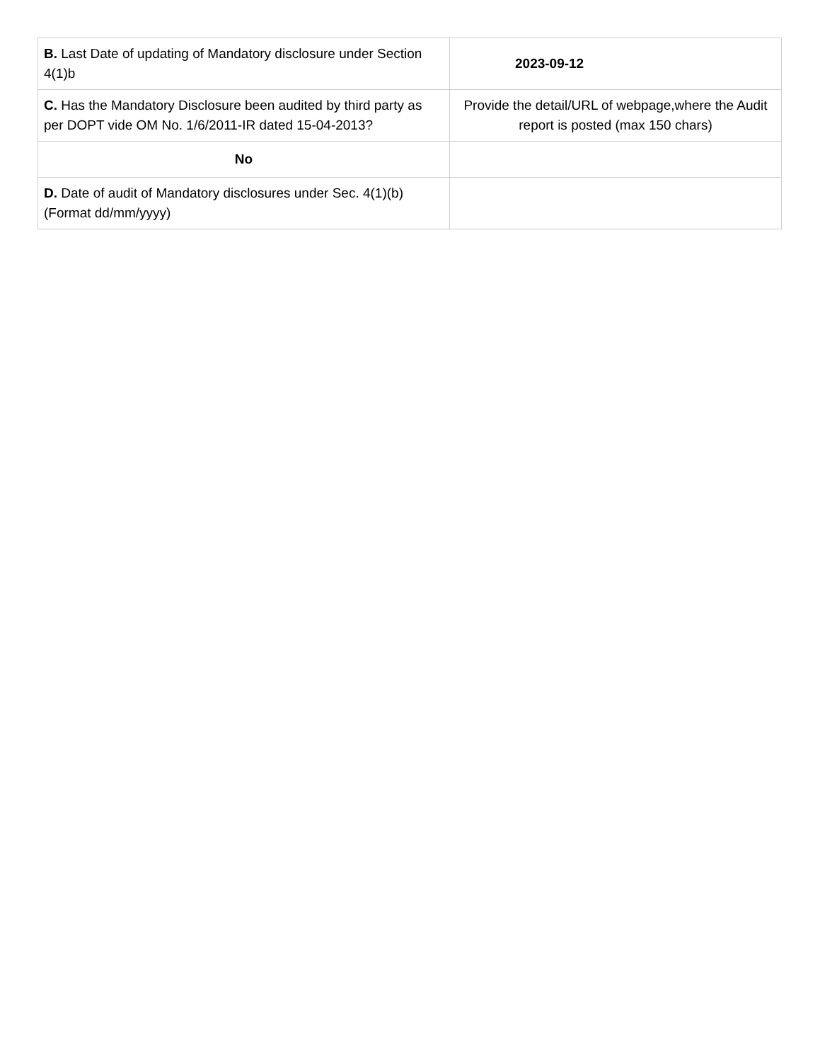| B. Last Date of updating of Mandatory disclosure under Section 4(1)b | 2023-09-12 |
| C. Has the Mandatory Disclosure been audited by third party as per DOPT vide OM No. 1/6/2011-IR dated 15-04-2013? | Provide the detail/URL of webpage,where the Audit report is posted (max 150 chars) |
| No | |
| D. Date of audit of Mandatory disclosures under Sec. 4(1)(b) (Format dd/mm/yyyy) | |